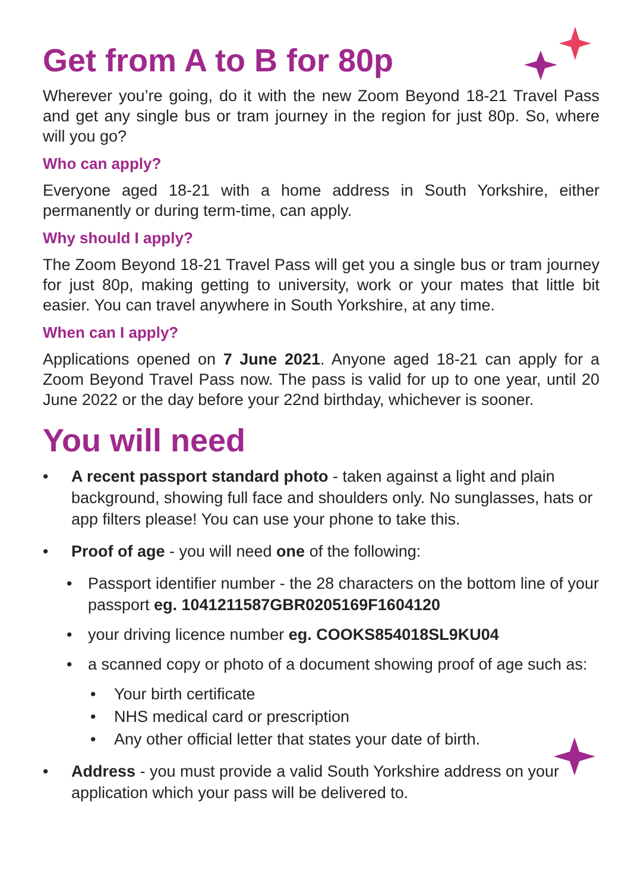Get from A to B for 80p
Wherever you’re going, do it with the new Zoom Beyond 18-21 Travel Pass and get any single bus or tram journey in the region for just 80p. So, where will you go?
Who can apply?
Everyone aged 18-21 with a home address in South Yorkshire, either permanently or during term-time, can apply.
Why should I apply?
The Zoom Beyond 18-21 Travel Pass will get you a single bus or tram journey for just 80p, making getting to university, work or your mates that little bit easier. You can travel anywhere in South Yorkshire, at any time.
When can I apply?
Applications opened on 7 June 2021. Anyone aged 18-21 can apply for a Zoom Beyond Travel Pass now. The pass is valid for up to one year, until 20 June 2022 or the day before your 22nd birthday, whichever is sooner.
You will need
• A recent passport standard photo - taken against a light and plain background, showing full face and shoulders only. No sunglasses, hats or app filters please! You can use your phone to take this.
• Proof of age - you will need one of the following:
• Passport identifier number - the 28 characters on the bottom line of your passport eg. 1041211587GBR0205169F1604120
• your driving licence number eg. COOKS854018SL9KU04
• a scanned copy or photo of a document showing proof of age such as:
• Your birth certificate
• NHS medical card or prescription
• Any other official letter that states your date of birth.
• Address - you must provide a valid South Yorkshire address on your application which your pass will be delivered to.